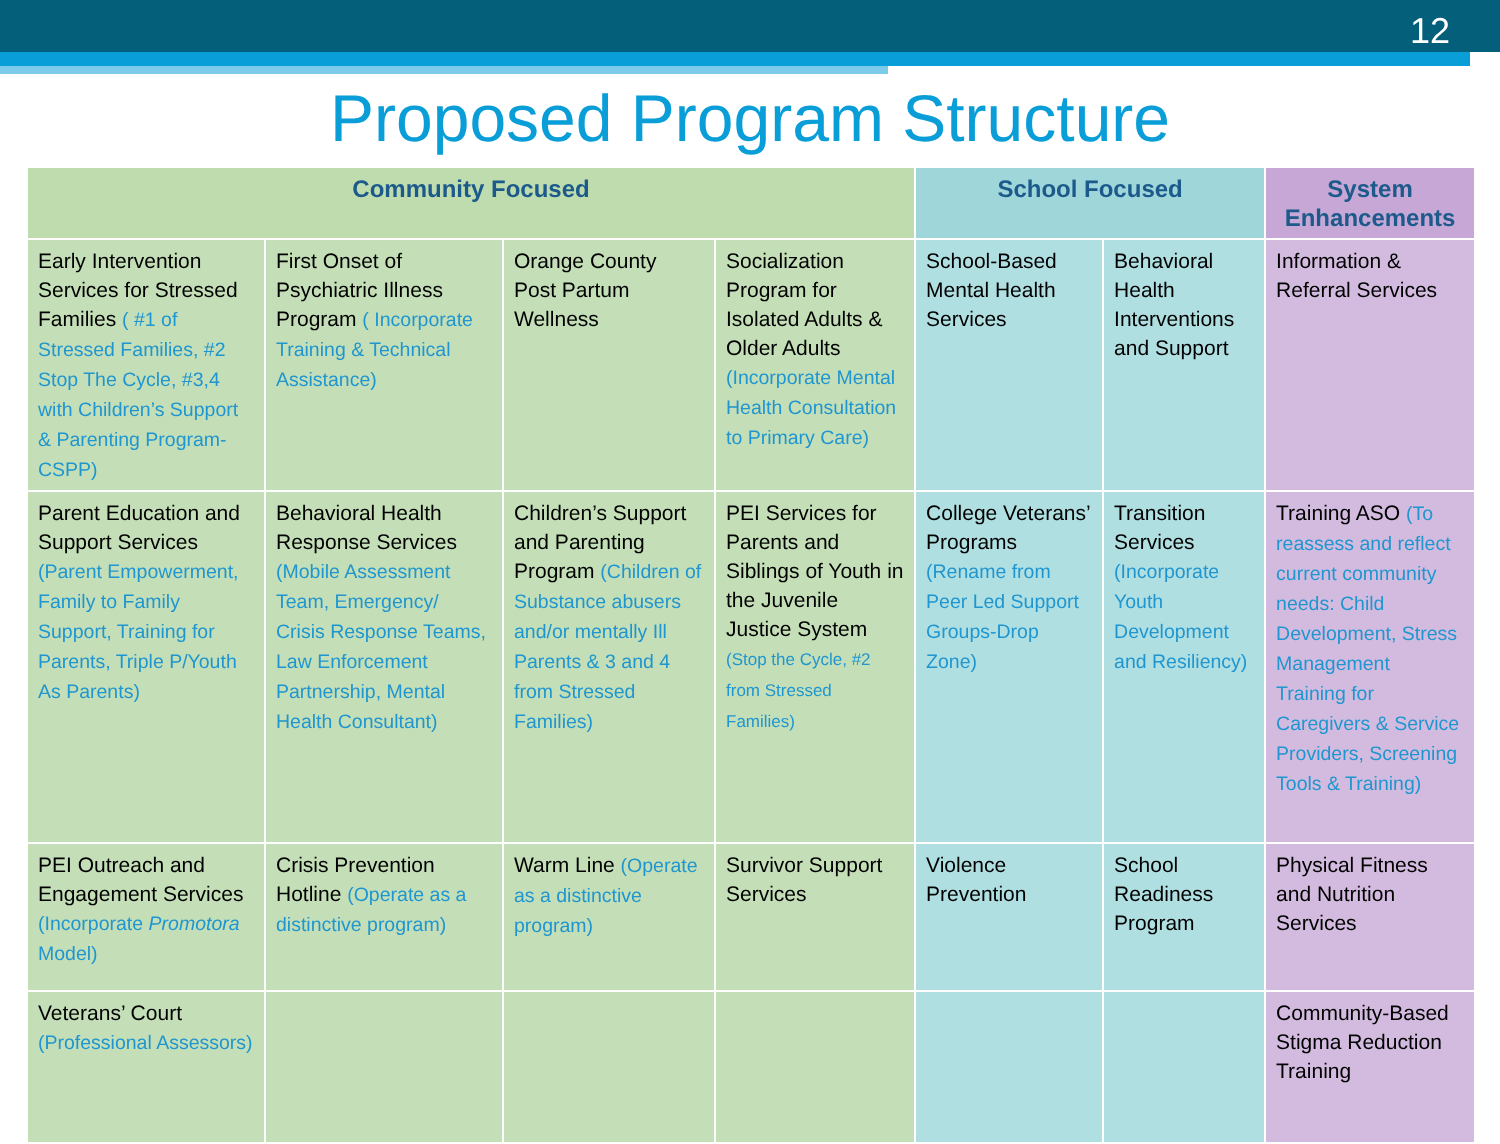12
Proposed Program Structure
| Community Focused | | | | School Focused | | System Enhancements |
| --- | --- | --- | --- | --- | --- | --- |
| Early Intervention Services for Stressed Families ( #1 of Stressed Families, #2 Stop The Cycle, #3,4 with Children’s Support & Parenting Program-CSPP) | First Onset of Psychiatric Illness Program ( Incorporate Training & Technical Assistance) | Orange County Post Partum Wellness | Socialization Program for Isolated Adults & Older Adults (Incorporate Mental Health Consultation to Primary Care) | School-Based Mental Health Services | Behavioral Health Interventions and Support | Information & Referral Services |
| Parent Education and Support Services (Parent Empowerment, Family to Family Support, Training for Parents, Triple P/Youth As Parents) | Behavioral Health Response Services (Mobile Assessment Team, Emergency/ Crisis Response Teams, Law Enforcement Partnership, Mental Health Consultant) | Children’s Support and Parenting Program (Children of Substance abusers and/or mentally Ill Parents & 3 and 4 from Stressed Families) | PEI Services for Parents and Siblings of Youth in the Juvenile Justice System (Stop the Cycle, #2 from Stressed Families) | College Veterans’ Programs (Rename from Peer Led Support Groups-Drop Zone) | Transition Services (Incorporate Youth Development and Resiliency) | Training ASO (To reassess and reflect current community needs: Child Development, Stress Management Training for Caregivers & Service Providers, Screening Tools & Training) |
| PEI Outreach and Engagement Services (Incorporate Promotora Model) | Crisis Prevention Hotline (Operate as a distinctive program) | Warm Line (Operate as a distinctive program) | Survivor Support Services | Violence Prevention | School Readiness Program | Physical Fitness and Nutrition Services |
| Veterans’ Court (Professional Assessors) | | | | | | Community-Based Stigma Reduction Training |